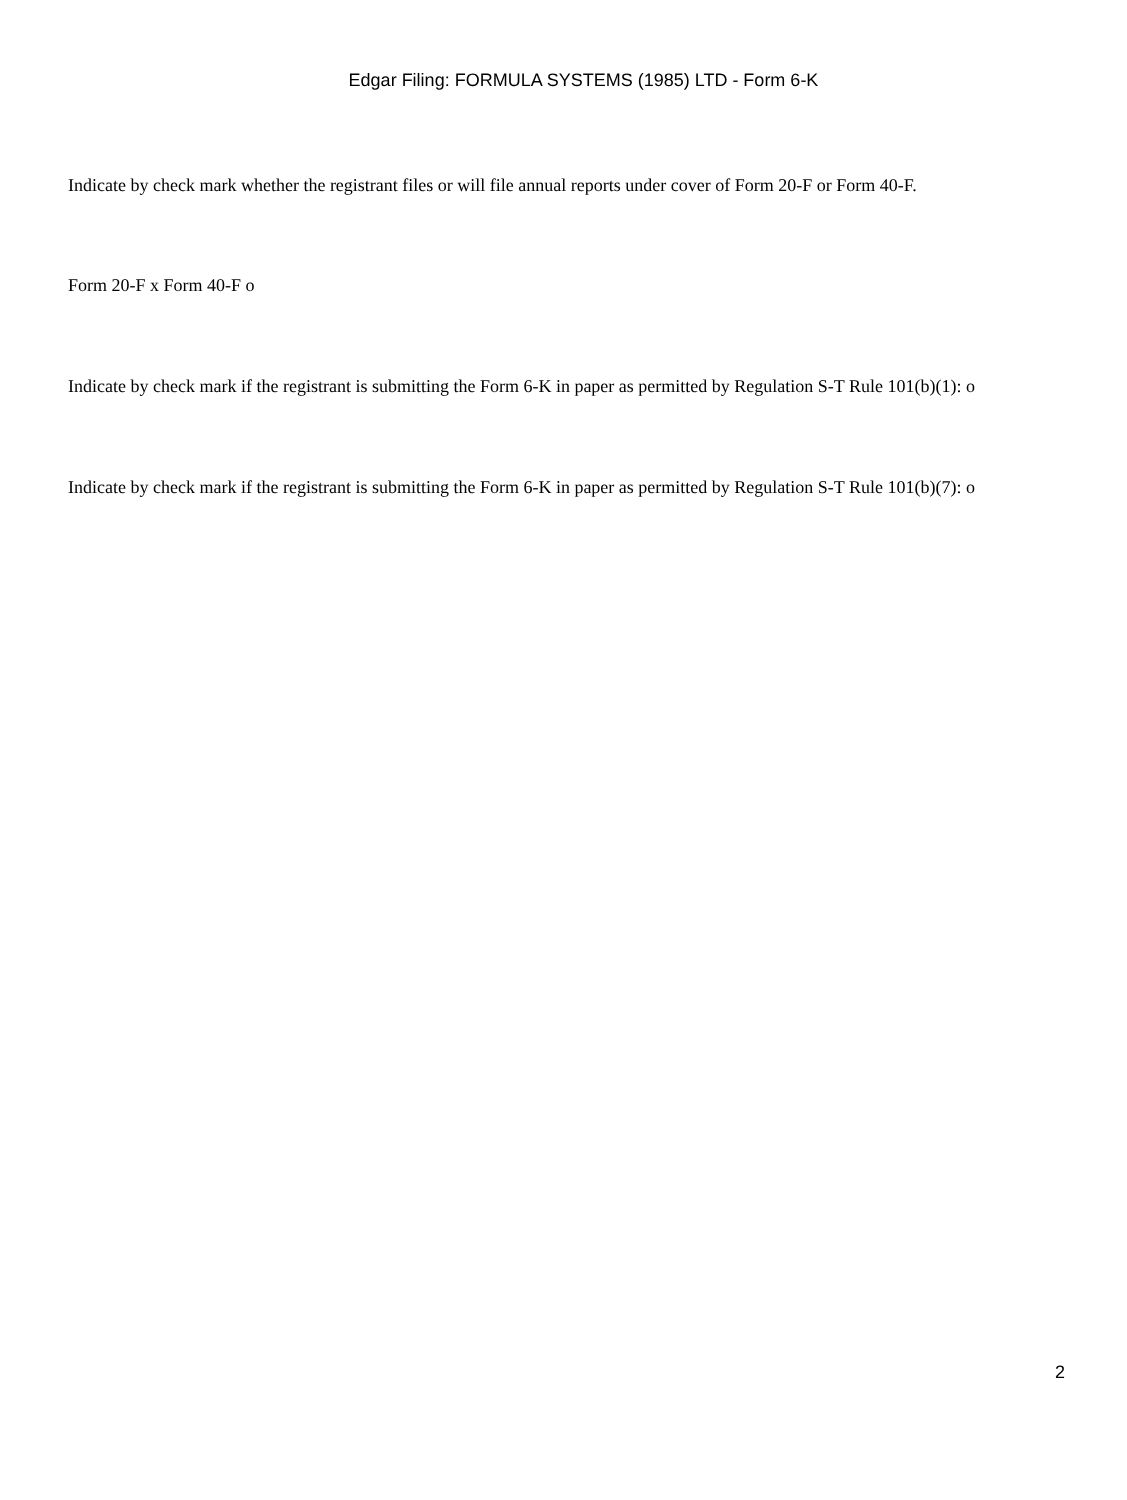Edgar Filing: FORMULA SYSTEMS (1985) LTD - Form 6-K
Indicate by check mark whether the registrant files or will file annual reports under cover of Form 20-F or Form 40-F.
Form 20-F x Form 40-F o
Indicate by check mark if the registrant is submitting the Form 6-K in paper as permitted by Regulation S-T Rule 101(b)(1): o
Indicate by check mark if the registrant is submitting the Form 6-K in paper as permitted by Regulation S-T Rule 101(b)(7): o
2